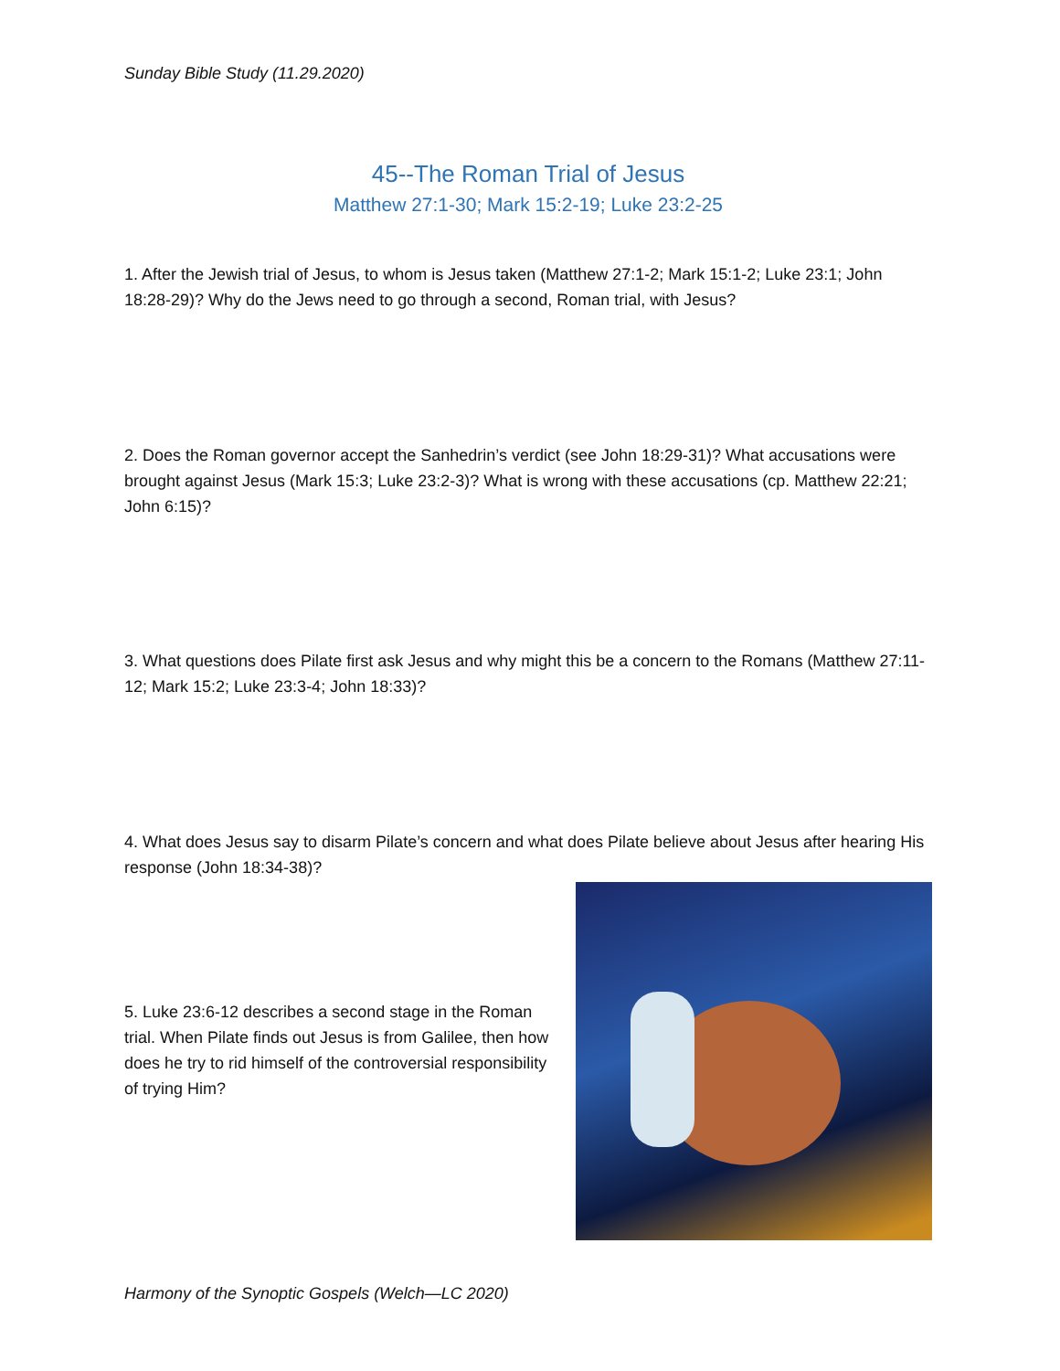Sunday Bible Study (11.29.2020)
45--The Roman Trial of Jesus
Matthew 27:1-30; Mark 15:2-19; Luke 23:2-25
1. After the Jewish trial of Jesus, to whom is Jesus taken (Matthew 27:1-2; Mark 15:1-2; Luke 23:1; John 18:28-29)? Why do the Jews need to go through a second, Roman trial, with Jesus?
2. Does the Roman governor accept the Sanhedrin’s verdict (see John 18:29-31)? What accusations were brought against Jesus (Mark 15:3; Luke 23:2-3)? What is wrong with these accusations (cp. Matthew 22:21; John 6:15)?
3. What questions does Pilate first ask Jesus and why might this be a concern to the Romans (Matthew 27:11-12; Mark 15:2; Luke 23:3-4; John 18:33)?
4. What does Jesus say to disarm Pilate’s concern and what does Pilate believe about Jesus after hearing His response (John 18:34-38)?
5. Luke 23:6-12 describes a second stage in the Roman trial. When Pilate finds out Jesus is from Galilee, then how does he try to rid himself of the controversial responsibility of trying Him?
Harmony of the Synoptic Gospels (Welch—LC 2020)